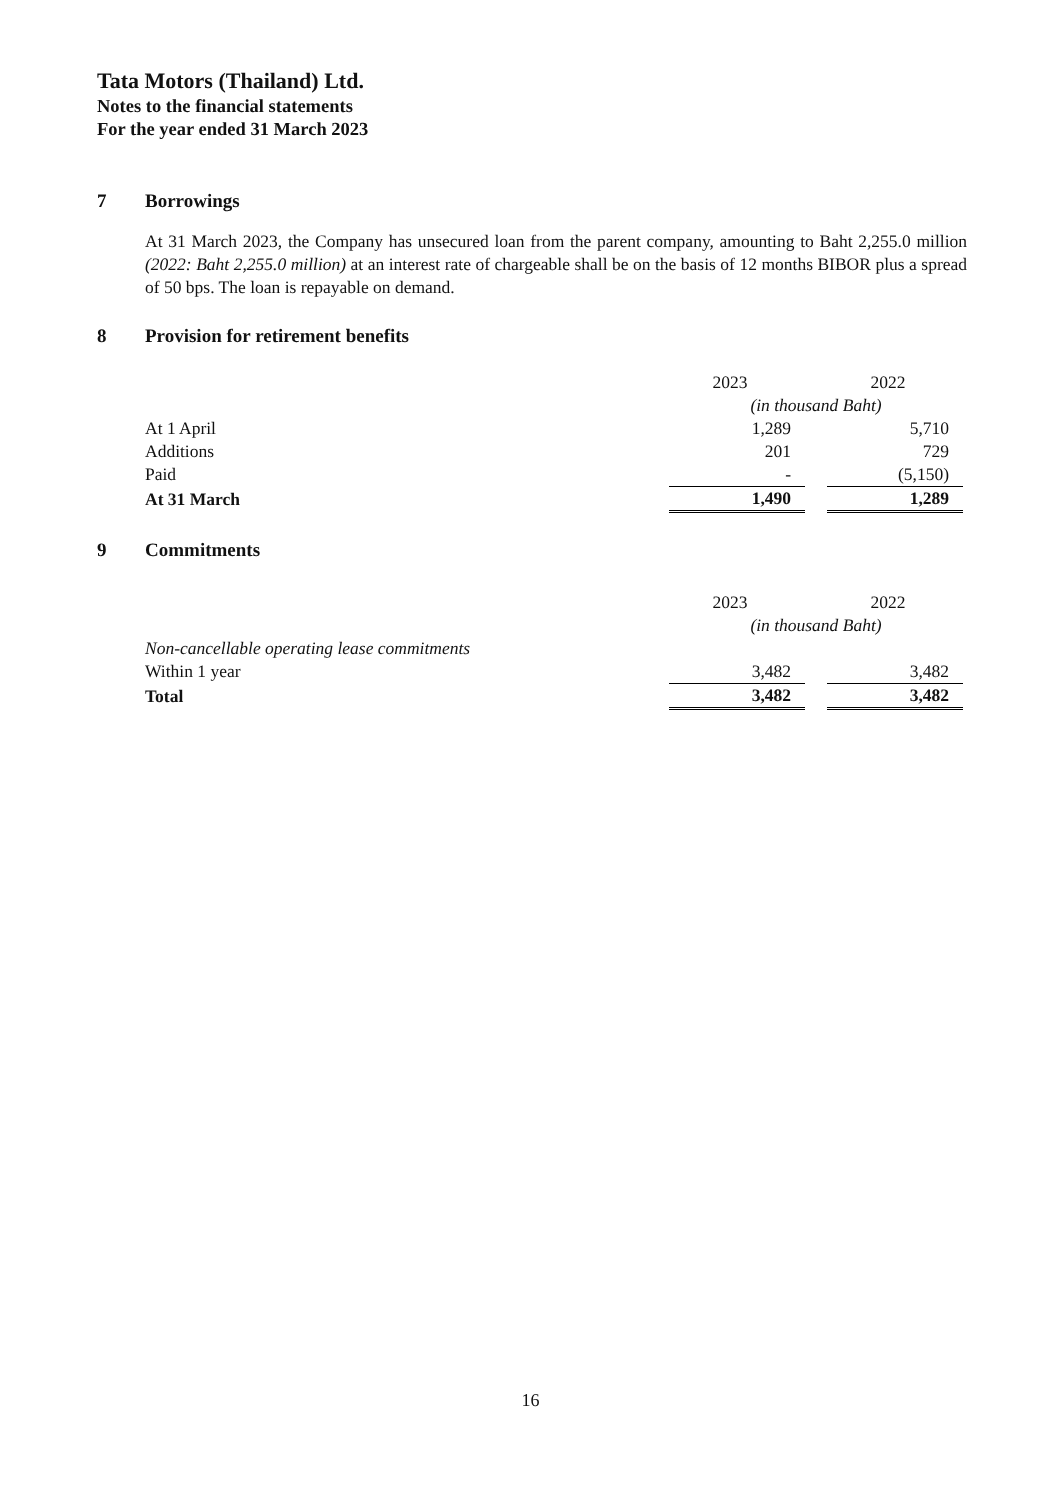Tata Motors (Thailand) Ltd.
Notes to the financial statements
For the year ended 31 March 2023
7 Borrowings
At 31 March 2023, the Company has unsecured loan from the parent company, amounting to Baht 2,255.0 million (2022: Baht 2,255.0 million) at an interest rate of chargeable shall be on the basis of 12 months BIBOR plus a spread of 50 bps. The loan is repayable on demand.
8 Provision for retirement benefits
| | 2023 | | 2022 |
| | (in thousand Baht) | | |
| At 1 April | 1,289 | | 5,710 |
| Additions | 201 | | 729 |
| Paid | - | | (5,150) |
| At 31 March | 1,490 | | 1,289 |
9 Commitments
| | 2023 | | 2022 |
| | (in thousand Baht) | | |
| Non-cancellable operating lease commitments | | | |
| Within 1 year | 3,482 | | 3,482 |
| Total | 3,482 | | 3,482 |
16